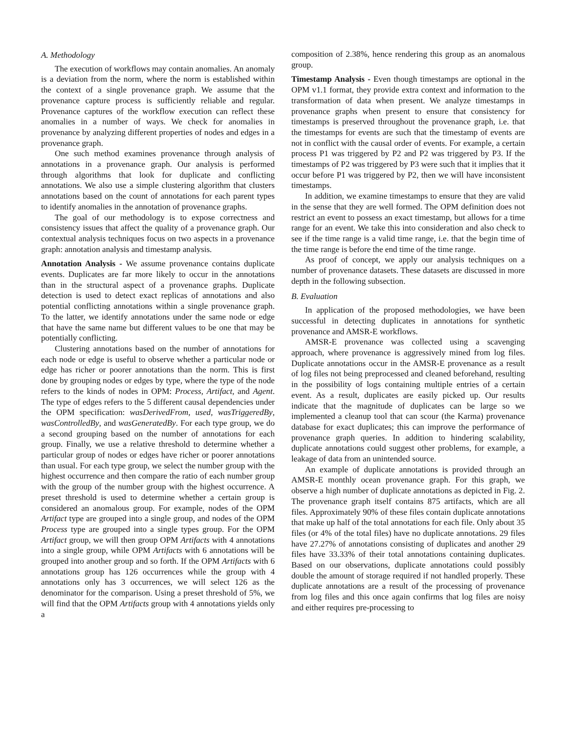A. Methodology
The execution of workflows may contain anomalies. An anomaly is a deviation from the norm, where the norm is established within the context of a single provenance graph. We assume that the provenance capture process is sufficiently reliable and regular. Provenance captures of the workflow execution can reflect these anomalies in a number of ways. We check for anomalies in provenance by analyzing different properties of nodes and edges in a provenance graph.
One such method examines provenance through analysis of annotations in a provenance graph. Our analysis is performed through algorithms that look for duplicate and conflicting annotations. We also use a simple clustering algorithm that clusters annotations based on the count of annotations for each parent types to identify anomalies in the annotation of provenance graphs.
The goal of our methodology is to expose correctness and consistency issues that affect the quality of a provenance graph. Our contextual analysis techniques focus on two aspects in a provenance graph: annotation analysis and timestamp analysis.
Annotation Analysis - We assume provenance contains duplicate events. Duplicates are far more likely to occur in the annotations than in the structural aspect of a provenance graphs. Duplicate detection is used to detect exact replicas of annotations and also potential conflicting annotations within a single provenance graph. To the latter, we identify annotations under the same node or edge that have the same name but different values to be one that may be potentially conflicting.
Clustering annotations based on the number of annotations for each node or edge is useful to observe whether a particular node or edge has richer or poorer annotations than the norm. This is first done by grouping nodes or edges by type, where the type of the node refers to the kinds of nodes in OPM: Process, Artifact, and Agent. The type of edges refers to the 5 different causal dependencies under the OPM specification: wasDerivedFrom, used, wasTriggeredBy, wasControlledBy, and wasGeneratedBy. For each type group, we do a second grouping based on the number of annotations for each group. Finally, we use a relative threshold to determine whether a particular group of nodes or edges have richer or poorer annotations than usual. For each type group, we select the number group with the highest occurrence and then compare the ratio of each number group with the group of the number group with the highest occurrence. A preset threshold is used to determine whether a certain group is considered an anomalous group. For example, nodes of the OPM Artifact type are grouped into a single group, and nodes of the OPM Process type are grouped into a single types group. For the OPM Artifact group, we will then group OPM Artifacts with 4 annotations into a single group, while OPM Artifacts with 6 annotations will be grouped into another group and so forth. If the OPM Artifacts with 6 annotations group has 126 occurrences while the group with 4 annotations only has 3 occurrences, we will select 126 as the denominator for the comparison. Using a preset threshold of 5%, we will find that the OPM Artifacts group with 4 annotations yields only a
composition of 2.38%, hence rendering this group as an anomalous group.
Timestamp Analysis - Even though timestamps are optional in the OPM v1.1 format, they provide extra context and information to the transformation of data when present. We analyze timestamps in provenance graphs when present to ensure that consistency for timestamps is preserved throughout the provenance graph, i.e. that the timestamps for events are such that the timestamp of events are not in conflict with the causal order of events. For example, a certain process P1 was triggered by P2 and P2 was triggered by P3. If the timestamps of P2 was triggered by P3 were such that it implies that it occur before P1 was triggered by P2, then we will have inconsistent timestamps.
In addition, we examine timestamps to ensure that they are valid in the sense that they are well formed. The OPM definition does not restrict an event to possess an exact timestamp, but allows for a time range for an event. We take this into consideration and also check to see if the time range is a valid time range, i.e. that the begin time of the time range is before the end time of the time range.
As proof of concept, we apply our analysis techniques on a number of provenance datasets. These datasets are discussed in more depth in the following subsection.
B. Evaluation
In application of the proposed methodologies, we have been successful in detecting duplicates in annotations for synthetic provenance and AMSR-E workflows.
AMSR-E provenance was collected using a scavenging approach, where provenance is aggressively mined from log files. Duplicate annotations occur in the AMSR-E provenance as a result of log files not being preprocessed and cleaned beforehand, resulting in the possibility of logs containing multiple entries of a certain event. As a result, duplicates are easily picked up. Our results indicate that the magnitude of duplicates can be large so we implemented a cleanup tool that can scour (the Karma) provenance database for exact duplicates; this can improve the performance of provenance graph queries. In addition to hindering scalability, duplicate annotations could suggest other problems, for example, a leakage of data from an unintended source.
An example of duplicate annotations is provided through an AMSR-E monthly ocean provenance graph. For this graph, we observe a high number of duplicate annotations as depicted in Fig. 2. The provenance graph itself contains 875 artifacts, which are all files. Approximately 90% of these files contain duplicate annotations that make up half of the total annotations for each file. Only about 35 files (or 4% of the total files) have no duplicate annotations. 29 files have 27.27% of annotations consisting of duplicates and another 29 files have 33.33% of their total annotations containing duplicates. Based on our observations, duplicate annotations could possibly double the amount of storage required if not handled properly. These duplicate annotations are a result of the processing of provenance from log files and this once again confirms that log files are noisy and either requires pre-processing to